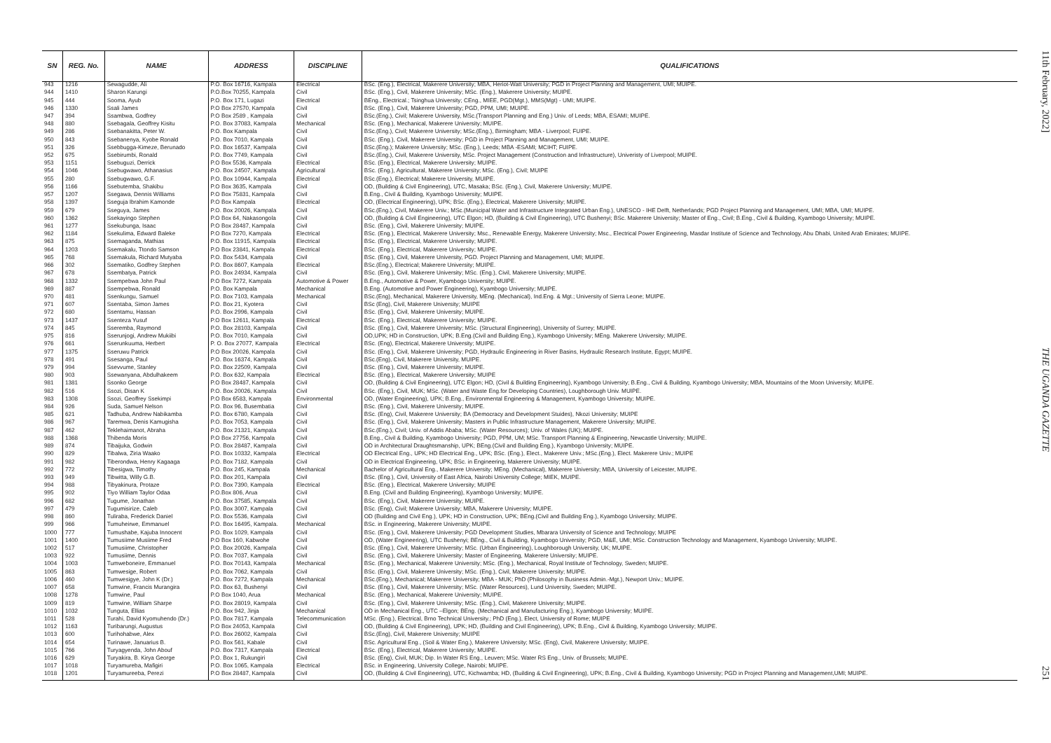| SN | REG. No. | NAME | ADDRESS | DISCIPLINE | QUALIFICATIONS |
| --- | --- | --- | --- | --- | --- |
| 943 | 1216 | Sewagudde, Ali | P.O. Box 16716, Kampala | Electrical | BSc. (Eng.), Electrical, Makerere University; MBA, Heriot-Watt University; PGD in Project Planning and Management, UMI; MUIPE. |
| 944 | 1410 | Sharon Karungi | P.O.Box 70255, Kampala | Civil | BSc. (Eng.), Civil, Makerere University; MSc. (Eng.), Makerere University; MUIPE. |
| 945 | 444 | Sooma, Ayub | P.O. Box 171, Lugazi | Electrical | BEng., Electrical.; Tsinghua University; CEng., MIEE, PGD(Mgt.), MMS(Mgt) - UMI; MUIPE. |
| 946 | 1330 | Ssali James | P.O Box 27570, Kampala | Civil | BSc. (Eng.), Civil, Makerere University; PGD, PPM, UMI; MUIPE. |
| 947 | 394 | Ssambwa, Godfrey | P.O Box 2589 , Kampala | Civil | BSc.(Eng.), Civil; Makerere University, MSc.(Transport Planning and Eng.) Univ. of Leeds; MBA, ESAMI; MUIPE. |
| 948 | 880 | Ssebagala, Geoffrey Kisitu | P.O. Box 37083, Kampala | Mechanical | BSc. (Eng.), Mechanical, Makerere University; MUIPE. |
| 949 | 286 | Ssebanakitta, Peter W. | P.O. Box Kampala | Civil | BSc.(Eng.), Civil; Makerere University; MSc.(Eng.), Birmingham; MBA - Liverpool; FUIPE. |
| 950 | 843 | Ssebanenya, Kyobe Ronald | P.O. Box 7010, Kampala | Civil | BSc. (Eng.), Civil, Makerere University; PGD in Project Planning and Management, UMI; MUIPE. |
| 951 | 326 | Ssebbugga-Kimeze, Berunado | P.O. Box 16537, Kampala | Civil | BSc.(Eng.); Makerere University; MSc. (Eng.), Leeds; MBA -ESAMI; MCIHT; FUIPE. |
| 952 | 675 | Ssebirumbi, Ronald | P.O. Box 7749, Kampala | Civil | BSc.(Eng.), Civil, Makerere University, MSc. Project Management (Construction and Infrastructure), Univeristy of Liverpool; MUIPE. |
| 953 | 1151 | Ssebuguzi, Derrick | P.O Box 5536, Kampala | Electrical | BSc. (Eng.), Electrical, Makerere University; MUIPE. |
| 954 | 1046 | Ssebugwawo, Athanasius | P.O. Box 24507, Kampala | Agricultural | BSc. (Eng.), Agricultural, Makerere University; MSc. (Eng.), Civil; MUIPE |
| 955 | 280 | Ssebugwawo, G.F. | P.O. Box 10944, Kampala | Electrical | BSc.(Eng.), Electrical; Makerere University, MUIPE. |
| 956 | 1166 | Ssebutemba, Shakibu | P.O Box 3635, Kampala | Civil | OD, (Building & Civil Engineering), UTC, Masaka; BSc. (Eng.), Civil, Makerere University; MUIPE. |
| 957 | 1207 | Ssegawa, Dennis Williams | P.O Box 75831, Kampala | Civil | B.Eng., Civil & Building, Kyambogo University; MUIPE. |
| 958 | 1397 | Sseguja Ibrahim Kamonde | P.O Box Kampala | Electrical | OD, (Electrical Engineering), UPK; BSc. (Eng.), Electrical, Makerere University; MUIPE. |
| 959 | 679 | Sseguya, James | P.O. Box 20026, Kampala | Civil | BSc.(Eng.), Civil, Makerere Univ.; MSc.(Municipal Water and Infrastructure Integrated Urban Eng.), UNESCO - IHE Delft, Netherlands; PGD Project Planning and Management, UMI; MBA, UMI; MUIPE. |
| 960 | 1362 | Ssekayingo Stephen | P.O Box 64, Nakasongola | Civil | OD, (Building & Civil Engineering), UTC Elgon; HD, (Building & Civil Engineering), UTC Bushenyi; BSc. Makerere University; Master of Eng., Civil; B.Eng., Civil & Building, Kyambogo University; MUIPE. |
| 961 | 1277 | Ssekubunga, Isaac | P.O Box 28487, Kampala | Civil | BSc. (Eng.), Civil, Makerere University; MUIPE. |
| 962 | 1184 | Ssekulima, Edward Baleke | P.O Box 7270, Kampala | Electrical | BSc. (Eng.), Electrical, Makerere University; Msc., Renewable Energy, Makerere University; Msc., Electrical Power Engineering, Masdar Institute of Science and Technology, Abu Dhabi, United Arab Emirates; MUIPE. |
| 963 | 875 | Ssemaganda, Mathias | P.O. Box 11915, Kampala | Electrical | BSc. (Eng.), Electrical, Makerere University; MUIPE. |
| 964 | 1203 | Ssemakalu, Ttondo Samson | P.O Box 23841, Kampala | Electrical | BSc. (Eng.), Electrical, Makerere University; MUIPE. |
| 965 | 768 | Ssemakula, Richard Mutyaba | P.O. Box 5434, Kampala | Civil | BSc. (Eng.), Civil, Makerere University, PGD. Project Planning and Management, UMI; MUIPE. |
| 966 | 302 | Ssematiko, Godfrey Stephen | P.O. Box 8607, Kampala | Electrical | BSc.(Eng.), Electrical; Makerere University; MUIPE. |
| 967 | 678 | Ssembatya, Patrick | P.O. Box 24934, Kampala | Civil | BSc. (Eng.), Civil, Makerere University; MSc. (Eng.), Civil, Makerere University; MUIPE. |
| 968 | 1332 | Ssempebwa John Paul | P.O Box 7272, Kampala | Automotive & Power | B.Eng., Automotive & Power, Kyambogo University; MUIPE. |
| 969 | 887 | Ssempebwa, Ronald | P.O. Box Kampala | Mechanical | B.Eng. (Automotive and Power Engineering), Kyambogo University; MUIPE. |
| 970 | 481 | Ssenkungu, Samuel | P.O. Box 7103, Kampala | Mechanical | BSc.(Eng), Mechanical, Makerere University, MEng. (Mechanical), Ind.Eng. & Mgt.; University of Sierra Leone; MUIPE. |
| 971 | 607 | Ssentaba, Simon James | P.O. Box 21, Kyotera | Civil | BSc (Eng), Civil, Makerere University; MUIPE |
| 972 | 680 | Ssentamu, Hassan | P.O. Box 2996, Kampala | Civil | BSc. (Eng.), Civil, Makerere University; MUIPE. |
| 973 | 1437 | Ssenteza Yusuf | P.O Box 12611, Kampala | Electrical | BSc. (Eng.), Electrical, Makerere University; MUIPE. |
| 974 | 845 | Sseremba, Raymond | P.O. Box 28103, Kampala | Civil | BSc. (Eng.), Civil, Makerere University; MSc. (Structural Engineering), University of Surrey; MUIPE. |
| 975 | 816 | Sserunjogi, Andrew Mukiibi | P.O. Box 7010, Kampala | Civil | OD,UPK; HD in Construction, UPK; B.Eng.(Civil and Building Eng.), Kyambogo University; MEng. Makerere University; MUIPE. |
| 976 | 661 | Sserunkuuma, Herbert | P. O. Box 27077, Kampala | Electrical | BSc. (Eng), Electrical, Makerere University; MUIPE. |
| 977 | 1375 | Sseruwu Patrick | P.O Box 20026, Kampala | Civil | BSc. (Eng.), Civil, Makerere University; PGD, Hydraulic Engineering in River Basins, Hydraulic Research Institute, Egypt; MUIPE. |
| 978 | 491 | Ssesanga, Paul | P.O. Box 16374, Kampala | Civil | BSc.(Eng), Civil, Makerere University, MUIPE. |
| 979 | 994 | Ssevvume, Stanley | P.O. Box 22509, Kampala | Civil | BSc. (Eng.), Civil, Makerere University; MUIPE. |
| 980 | 903 | Ssewanyana, Abdulhakeem | P.O. Box 632, Kampala | Electrical | BSc. (Eng.), Electrical, Makerere University; MUIPE |
| 981 | 1381 | Ssonko George | P.O Box 28487, Kampala | Civil | OD, (Building & Civil Engineering), UTC Elgon; HD, (Civil & Building Engineering), Kyambogo University; B.Eng., Civil & Building, Kyambogo University; MBA, Mountains of the Moon University; MUIPE. |
| 982 | 516 | Ssozi, Disan K | P.O. Box 20026, Kampala | Civil | BSc. (Eng.), Civil, MUK; MSc. (Water and Waste Eng.for Developing Countries), Loughborough Univ. MUIPE. |
| 983 | 1308 | Ssozi, Geoffrey Ssekimpi | P.O Box 6583, Kampala | Environmental | OD, (Water Engineering), UPK; B.Eng., Environmental Engineering & Management, Kyambogo University; MUIPE. |
| 984 | 926 | Suda, Samuel Nelson | P.O. Box 96, Busembatia | Civil | BSc. (Eng.), Civil, Makerere University; MUIPE. |
| 985 | 621 | Tadhuba, Andrew Nabikamba | P.O. Box 6780, Kampala | Civil | BSc. (Eng), Civil, Makerere University; BA (Democracy and Development Stuides), Nkozi University; MUIPE |
| 986 | 967 | Taremwa, Denis Kamugisha | P.O. Box 7053, Kampala | Civil | BSc. (Eng.), Civil, Makerere University; Masters in Public Infrastructure Management, Makerere University; MUIPE. |
| 987 | 462 | Teklehaimanot, Abraha | P.O. Box 21321, Kampala | Civil | BSc.(Eng.), Civil; Univ. of Addis Ababa; MSc. (Water Resources); Univ. of Wales (UK); MUIPE. |
| 988 | 1368 | Thibenda Moris | P.O Box 27756, Kampala | Civil | B.Eng., Civil & Building, Kyambogo University; PGD, PPM, UM; MSc. Transport Planning & Engineering, Newcastle University; MUIPE. |
| 989 | 874 | Tibaijuka, Godwin | P.O. Box 28487, Kampala | Civil | OD in Architectural Draughtsmanship, UPK; BEng.(Civil and Building Eng.), Kyambogo University; MUIPE. |
| 990 | 829 | Tibalwa, Ziria Waako | P.O. Box 10332, Kampala | Electrical | OD Electrical Eng., UPK; HD Electrical Eng., UPK; BSc. (Eng.), Elect., Makerere Univ.; MSc.(Eng.), Elect. Makerere Univ.; MUIPE |
| 991 | 982 | Tiberondwa, Henry Kagaaga | P.O. Box 7182, Kampala | Civil | OD in Electrical Engineering, UPK; BSc. in Engineering, Makerere University; MUIPE. |
| 992 | 772 | Tibesigwa, Timothy | P.O. Box 245, Kampala | Mechanical | Bachelor of Agricultural Eng., Makerere University; MEng. (Mechanical), Makerere University; MBA, University of Leicester, MUIPE. |
| 993 | 949 | Tibwitta, Willy G.B. | P.O. Box 201, Kampala | Civil | BSc. (Eng.), Civil, University of East Africa, Nairobi University College; MIEK, MUIPE. |
| 994 | 988 | Tibyakinura, Protaze | P.O. Box 7390, Kampala | Electrical | BSc. (Eng.), Electrical, Makerere University; MUIPE |
| 995 | 902 | Tiyo William Taylor Odaa | P.O.Box 806, Arua | Civil | B.Eng. (Civil and Building Engineering), Kyambogo University; MUIPE. |
| 996 | 682 | Tugume, Jonathan | P.O. Box 37585, Kampala | Civil | BSc. (Eng.), Civil, Makerere University; MUIPE. |
| 997 | 479 | Tugumisirize, Caleb | P.O. Box 3007, Kampala | Civil | BSc. (Eng), Civil; Makerere University; MBA, Makerere University; MUIPE. |
| 998 | 860 | Tuliraba, Frederick Daniel | P.O. Box 5536, Kampala | Civil | OD (Building and Civil Eng.), UPK; HD in Construction, UPK; BEng.(Civil and Building Eng.), Kyambogo University; MUIPE. |
| 999 | 966 | Tumuheirwe, Emmanuel | P.O. Box 16495, Kampala. | Mechanical | BSc. in Engineering, Makerere University; MUIPE. |
| 1000 | 777 | Tumushabe, Kajuba Innocent | P.O. Box 1029, Kampala | Civil | BSc. (Eng.), Civil, Makerere University; PGD Development Studies, Mbarara University of Science and Technology; MUIPE |
| 1001 | 1400 | Tumusiime Musiime Fred | P.O Box 160, Kabwohe | Civil | OD, (Water Engineering), UTC Bushenyi; BEng., Civil & Building, Kyambogo University; PGD, M&E, UMI; MSc. Construction Technology and Management, Kyambogo University; MUIPE. |
| 1002 | 517 | Tumusiime, Christopher | P.O. Box 20026, Kampala | Civil | BSc. (Eng.), Civil, Makerere University; MSc. (Urban Engineering), Loughborough University, UK; MUIPE. |
| 1003 | 922 | Tumusiime, Dennis | P.O. Box 7037, Kampala | Civil | BSc. (Eng.), Civil, Makerere University; Master of Engineering, Makerere University; MUIPE. |
| 1004 | 1003 | Tumweboneire, Emmanuel | P.O. Box 70143, Kampala | Mechanical | BSc. (Eng.), Mechanical, Makerere University; MSc. (Eng.), Mechanical, Royal Institute of Technology, Sweden; MUIPE. |
| 1005 | 863 | Tumwesige, Robert | P.O. Box 7062, Kampala | Civil | BSc. (Eng.), Civil, Makerere University; MSc. (Eng.), Civil, Makerere University; MUIPE. |
| 1006 | 460 | Tumwesigye, John K (Dr.) | P.O. Box 7272, Kampala | Mechanical | BSc.(Eng.), Mechanical; Makerere University; MBA - MUK; PhD (Philosophy in Business Admin.-Mgt.), Newport Univ.; MUIPE. |
| 1007 | 658 | Tumwine, Francis Murangira | P.O. Box 63, Bushenyi | Civil | BSc. (Eng.), Civil, Makerere University; MSc. (Water Resources), Lund University, Sweden; MUIPE. |
| 1008 | 1278 | Tumwine, Paul | P.O Box 1040, Arua | Mechanical | BSc. (Eng.), Mechanical, Makerere University; MUIPE. |
| 1009 | 819 | Tumwine, William Sharpe | P.O. Box 28019, Kampala | Civil | BSc. (Eng.), Civil, Makerere University; MSc. (Eng.), Civil, Makerere University; MUIPE. |
| 1010 | 1032 | Tunguta, Ellias | P.O. Box 942, Jinja | Mechanical | OD in Mechanical Eng., UTC –Elgon; BEng. (Mechanical and Manufacturing Eng.), Kyambogo University; MUIPE. |
| 1011 | 528 | Turahi, David Kyomuhendo (Dr.) | P.O. Box 7817, Kampala | Telecommunication | MSc. (Eng.), Electrical, Brno Technical University.; PhD (Eng.), Elect, University of Rome; MUIPE |
| 1012 | 1163 | Turibarungi, Augustus | P.O Box 24053, Kampala | Civil | OD, (Building & Civil Engineering), UPK; HD, (Building and Civil Engineering), UPK; B.Eng., Civil & Building, Kyambogo University; MUIPE. |
| 1013 | 600 | Turihohabwe, Alex | P.O. Box 26002, Kampala | Civil | BSc.(Eng), Civil, Makerere University; MUIPE |
| 1014 | 654 | Turinawe, Januarius B. | P.O. Box 561, Kabale | Civil | BSc. Agricultural Eng., (Soil & Water Eng.), Makerere University; MSc. (Eng), Civil, Makerere University; MUIPE. |
| 1015 | 766 | Turyagyenda, John Abouf | P.O. Box 7317, Kampala | Electrical | BSc. (Eng.), Electrical, Makerere University; MUIPE. |
| 1016 | 629 | Turyakira, B. Kirya George | P.O. Box 1, Rukungiri | Civil | BSc. (Eng), Civil, MUK; Dip. In Water RS Eng., Leuven; MSc. Water RS Eng., Univ. of Brussels; MUIPE. |
| 1017 | 1018 | Turyamureba, Mafigiri | P.O. Box 1065, Kampala | Electrical | BSc. in Engineering, University College, Nairobi; MUIPE. |
| 1018 | 1201 | Turyamureeba, Perezi | P.O Box 28487, Kampala | Civil | OD, (Building & Civil Engineering), UTC, Kichwamba; HD, (Building & Civil Engineering), UPK; B.Eng., Civil & Building, Kyambogo University; PGD in Project Planning and Management,UMI; MUIPE. |
11th February, 2022] THE UGANDA GAZETTE 251